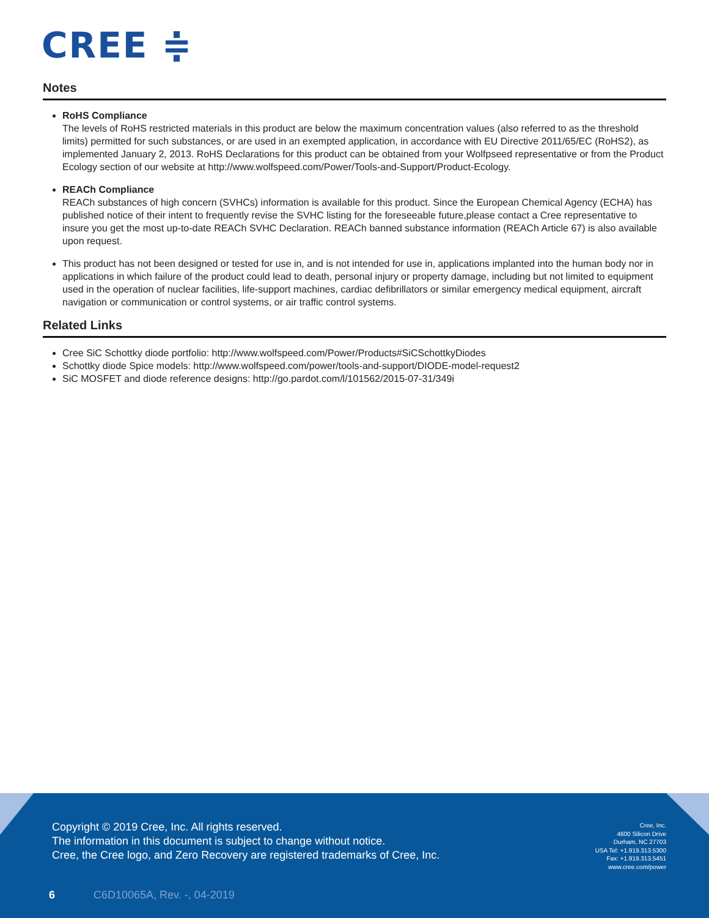CREE ≑
Notes
RoHS Compliance
The levels of RoHS restricted materials in this product are below the maximum concentration values (also referred to as the threshold limits) permitted for such substances, or are used in an exempted application, in accordance with EU Directive 2011/65/EC (RoHS2), as implemented January 2, 2013. RoHS Declarations for this product can be obtained from your Wolfpseed representative or from the Product Ecology section of our website at http://www.wolfspeed.com/Power/Tools-and-Support/Product-Ecology.
REACh Compliance
REACh substances of high concern (SVHCs) information is available for this product. Since the European Chemical Agency (ECHA) has published notice of their intent to frequently revise the SVHC listing for the foreseeable future,please contact a Cree representative to insure you get the most up-to-date REACh SVHC Declaration. REACh banned substance information (REACh Article 67) is also available upon request.
This product has not been designed or tested for use in, and is not intended for use in, applications implanted into the human body nor in applications in which failure of the product could lead to death, personal injury or property damage, including but not limited to equipment used in the operation of nuclear facilities, life-support machines, cardiac defibrillators or similar emergency medical equipment, aircraft navigation or communication or control systems, or air traffic control systems.
Related Links
Cree SiC Schottky diode portfolio: http://www.wolfspeed.com/Power/Products#SiCSchottkyDiodes
Schottky diode Spice models: http://www.wolfspeed.com/power/tools-and-support/DIODE-model-request2
SiC MOSFET and diode reference designs: http://go.pardot.com/l/101562/2015-07-31/349i
Copyright © 2019 Cree, Inc. All rights reserved.
The information in this document is subject to change without notice.
Cree, the Cree logo, and Zero Recovery are registered trademarks of Cree, Inc.
Cree, Inc.
4600 Silicon Drive
Durham, NC 27703
USA Tel: +1.919.313.5300
Fax: +1.919.313.5451
www.cree.com/power
6 C6D10065A, Rev. -, 04-2019